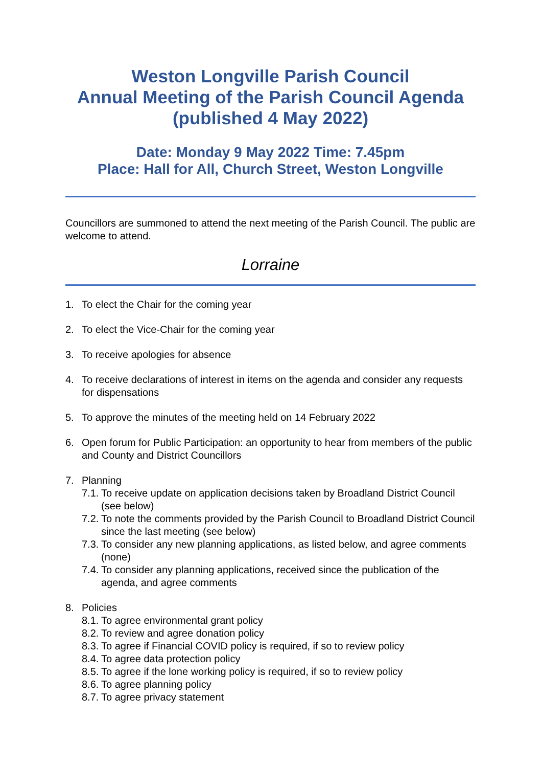Weston Longville Parish Council
Annual Meeting of the Parish Council Agenda
(published 4 May 2022)
Date: Monday 9 May 2022 Time: 7.45pm
Place: Hall for All, Church Street, Weston Longville
Councillors are summoned to attend the next meeting of the Parish Council. The public are welcome to attend.
Lorraine
1. To elect the Chair for the coming year
2. To elect the Vice-Chair for the coming year
3. To receive apologies for absence
4. To receive declarations of interest in items on the agenda and consider any requests for dispensations
5. To approve the minutes of the meeting held on 14 February 2022
6. Open forum for Public Participation: an opportunity to hear from members of the public and County and District Councillors
7. Planning
7.1. To receive update on application decisions taken by Broadland District Council (see below)
7.2. To note the comments provided by the Parish Council to Broadland District Council since the last meeting (see below)
7.3. To consider any new planning applications, as listed below, and agree comments (none)
7.4. To consider any planning applications, received since the publication of the agenda, and agree comments
8. Policies
8.1. To agree environmental grant policy
8.2. To review and agree donation policy
8.3. To agree if Financial COVID policy is required, if so to review policy
8.4. To agree data protection policy
8.5. To agree if the lone working policy is required, if so to review policy
8.6. To agree planning policy
8.7. To agree privacy statement